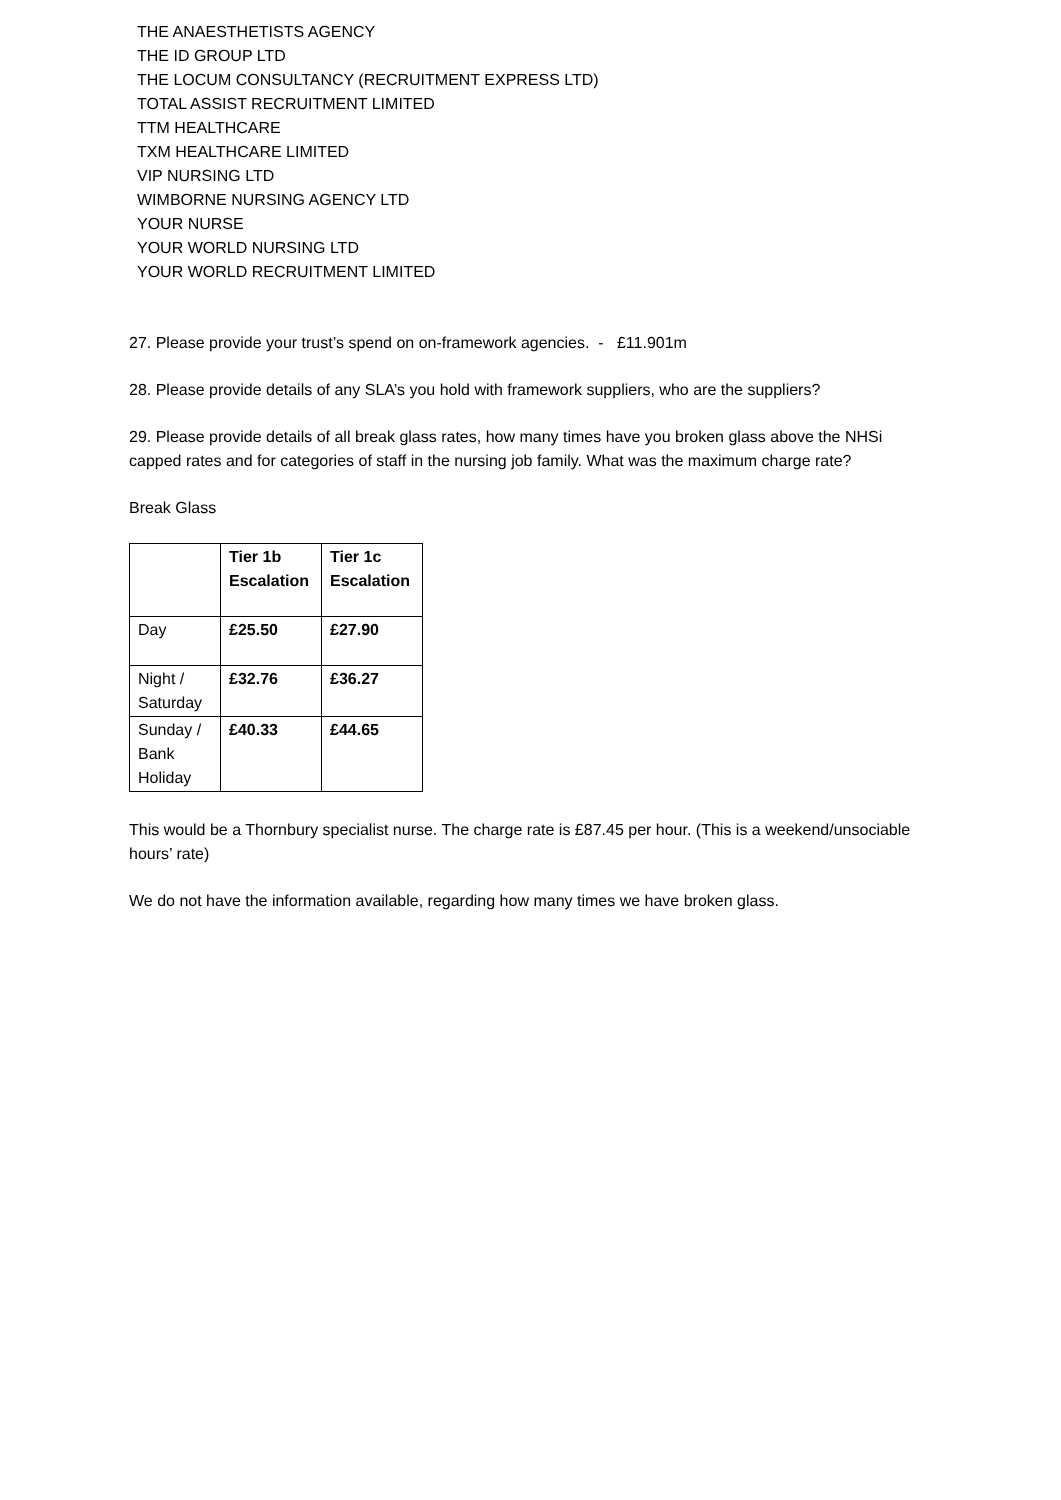THE ANAESTHETISTS AGENCY
THE ID GROUP LTD
THE LOCUM CONSULTANCY (RECRUITMENT EXPRESS LTD)
TOTAL ASSIST RECRUITMENT LIMITED
TTM HEALTHCARE
TXM HEALTHCARE LIMITED
VIP NURSING LTD
WIMBORNE NURSING AGENCY LTD
YOUR NURSE
YOUR WORLD NURSING LTD
YOUR WORLD RECRUITMENT LIMITED
27. Please provide your trust’s spend on on-framework agencies. - £11.901m
28. Please provide details of any SLA’s you hold with framework suppliers, who are the suppliers?
29. Please provide details of all break glass rates, how many times have you broken glass above the NHSi capped rates and for categories of staff in the nursing job family. What was the maximum charge rate?
Break Glass
| | Tier 1b Escalation | Tier 1c Escalation |
| Day | £25.50 | £27.90 |
| Night / Saturday | £32.76 | £36.27 |
| Sunday / Bank Holiday | £40.33 | £44.65 |
This would be a Thornbury specialist nurse. The charge rate is £87.45 per hour. (This is a weekend/unsociable hours’ rate)
We do not have the information available, regarding how many times we have broken glass.